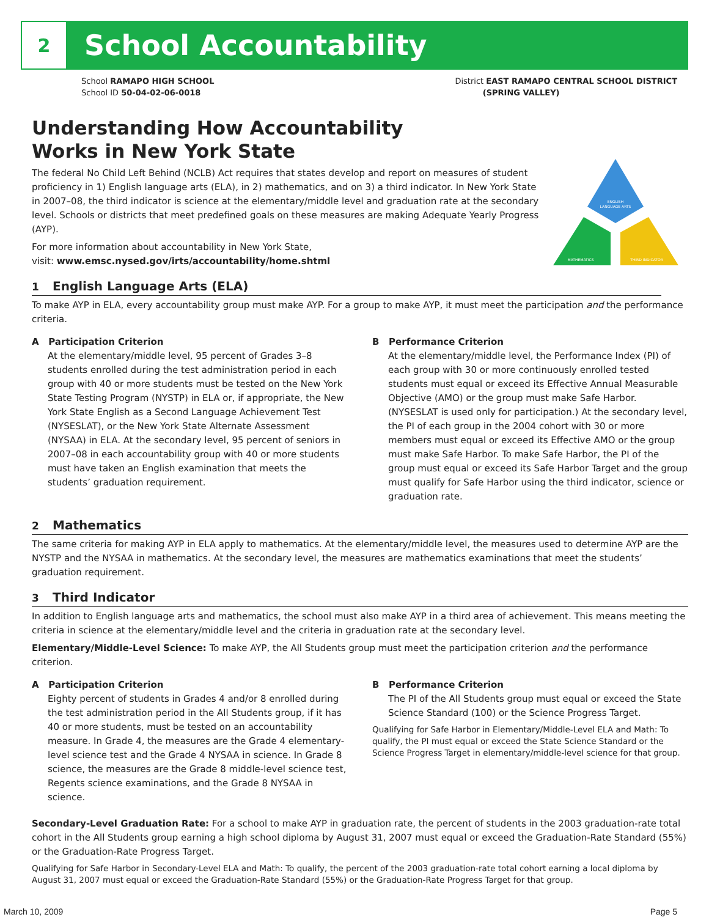2
School Accountability
School RAMAPO HIGH SCHOOL
School ID 50-04-02-06-0018
District EAST RAMAPO CENTRAL SCHOOL DISTRICT
(SPRING VALLEY)
ENGLISH
LANGUAGE ARTS
MATHEMATICS
THIRD INDICATOR
Understanding How Accountability
Works in New York State
The federal No Child Left Behind (NCLB) Act requires that states develop and report on measures of student proficiency in 1) English language arts (ELA), in 2) mathematics, and on 3) a third indicator. In New York State in 2007–08, the third indicator is science at the elementary/middle level and graduation rate at the secondary level. Schools or districts that meet predefined goals on these measures are making Adequate Yearly Progress (AYP).
For more information about accountability in New York State,
visit: www.emsc.nysed.gov/irts/accountability/home.shtml
1 English Language Arts (ELA)
To make AYP in ELA, every accountability group must make AYP. For a group to make AYP, it must meet the participation and the performance criteria.
A Participation Criterion
At the elementary/middle level, 95 percent of Grades 3–8 students enrolled during the test administration period in each group with 40 or more students must be tested on the New York State Testing Program (NYSTP) in ELA or, if appropriate, the New York State English as a Second Language Achievement Test (NYSESLAT), or the New York State Alternate Assessment (NYSAA) in ELA. At the secondary level, 95 percent of seniors in 2007–08 in each accountability group with 40 or more students must have taken an English examination that meets the students’ graduation requirement.
B Performance Criterion
At the elementary/middle level, the Performance Index (PI) of each group with 30 or more continuously enrolled tested students must equal or exceed its Effective Annual Measurable Objective (AMO) or the group must make Safe Harbor. (NYSESLAT is used only for participation.) At the secondary level, the PI of each group in the 2004 cohort with 30 or more members must equal or exceed its Effective AMO or the group must make Safe Harbor. To make Safe Harbor, the PI of the group must equal or exceed its Safe Harbor Target and the group must qualify for Safe Harbor using the third indicator, science or graduation rate.
2 Mathematics
The same criteria for making AYP in ELA apply to mathematics. At the elementary/middle level, the measures used to determine AYP are the NYSTP and the NYSAA in mathematics. At the secondary level, the measures are mathematics examinations that meet the students’ graduation requirement.
3 Third Indicator
In addition to English language arts and mathematics, the school must also make AYP in a third area of achievement. This means meeting the criteria in science at the elementary/middle level and the criteria in graduation rate at the secondary level.
Elementary/Middle-Level Science: To make AYP, the All Students group must meet the participation criterion and the performance criterion.
A Participation Criterion
Eighty percent of students in Grades 4 and/or 8 enrolled during the test administration period in the All Students group, if it has 40 or more students, must be tested on an accountability measure. In Grade 4, the measures are the Grade 4 elementary-level science test and the Grade 4 NYSAA in science. In Grade 8 science, the measures are the Grade 8 middle-level science test, Regents science examinations, and the Grade 8 NYSAA in science.
B Performance Criterion
The PI of the All Students group must equal or exceed the State Science Standard (100) or the Science Progress Target.
Qualifying for Safe Harbor in Elementary/Middle-Level ELA and Math: To qualify, the PI must equal or exceed the State Science Standard or the Science Progress Target in elementary/middle-level science for that group.
Secondary-Level Graduation Rate: For a school to make AYP in graduation rate, the percent of students in the 2003 graduation-rate total cohort in the All Students group earning a high school diploma by August 31, 2007 must equal or exceed the Graduation-Rate Standard (55%) or the Graduation-Rate Progress Target.
Qualifying for Safe Harbor in Secondary-Level ELA and Math: To qualify, the percent of the 2003 graduation-rate total cohort earning a local diploma by August 31, 2007 must equal or exceed the Graduation-Rate Standard (55%) or the Graduation-Rate Progress Target for that group.
March 10, 2009 Page 5